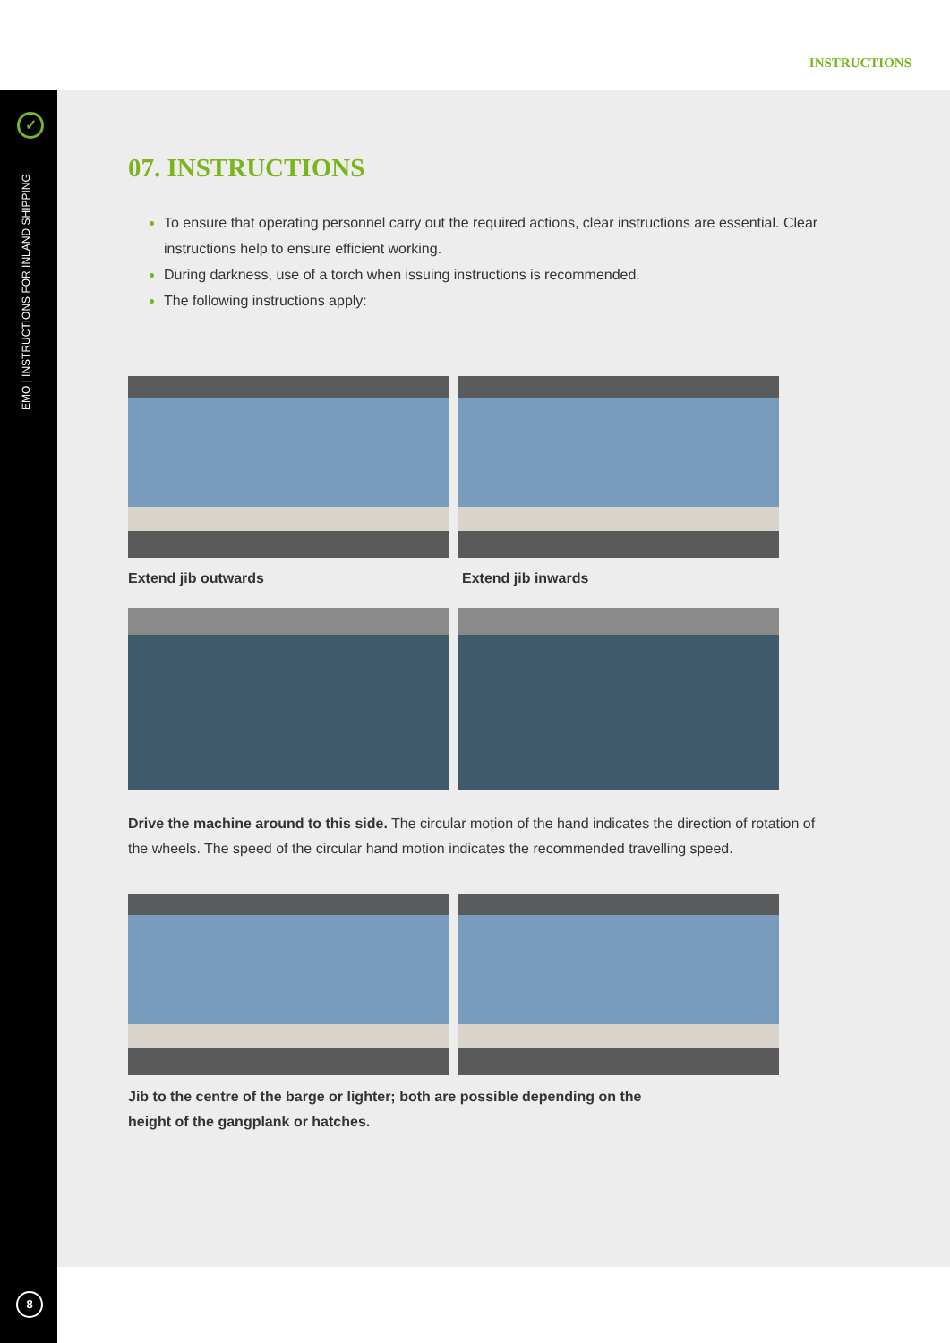INSTRUCTIONS
✓
EMO | INSTRUCTIONS FOR INLAND SHIPPING
8
07. INSTRUCTIONS
To ensure that operating personnel carry out the required actions, clear instructions are essential. Clear instructions help to ensure efficient working.
During darkness, use of a torch when issuing instructions is recommended.
The following instructions apply:
Extend jib outwards Extend jib inwards
Drive the machine around to this side. The circular motion of the hand indicates the direction of rotation of the wheels. The speed of the circular hand motion indicates the recommended travelling speed.
Jib to the centre of the barge or lighter; both are possible depending on the height of the gangplank or hatches.